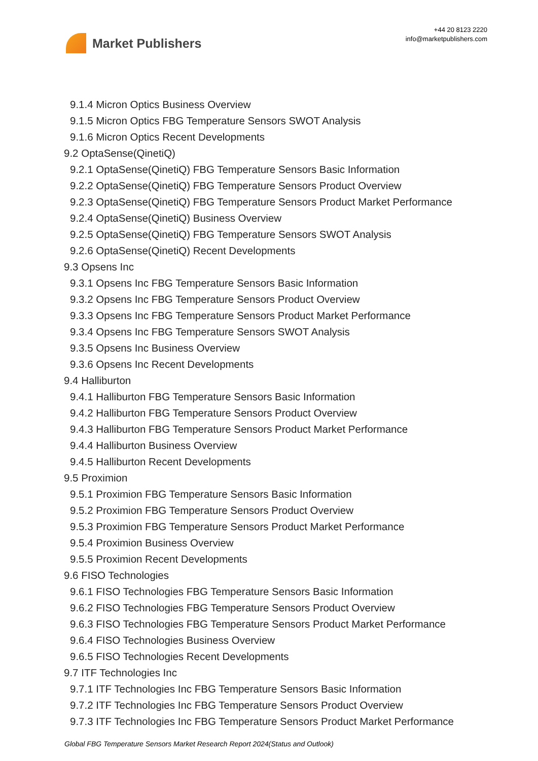Market Publishers
+44 20 8123 2220
info@marketpublishers.com
9.1.4 Micron Optics Business Overview
9.1.5 Micron Optics FBG Temperature Sensors SWOT Analysis
9.1.6 Micron Optics Recent Developments
9.2 OptaSense(QinetiQ)
9.2.1 OptaSense(QinetiQ) FBG Temperature Sensors Basic Information
9.2.2 OptaSense(QinetiQ) FBG Temperature Sensors Product Overview
9.2.3 OptaSense(QinetiQ) FBG Temperature Sensors Product Market Performance
9.2.4 OptaSense(QinetiQ) Business Overview
9.2.5 OptaSense(QinetiQ) FBG Temperature Sensors SWOT Analysis
9.2.6 OptaSense(QinetiQ) Recent Developments
9.3 Opsens Inc
9.3.1 Opsens Inc FBG Temperature Sensors Basic Information
9.3.2 Opsens Inc FBG Temperature Sensors Product Overview
9.3.3 Opsens Inc FBG Temperature Sensors Product Market Performance
9.3.4 Opsens Inc FBG Temperature Sensors SWOT Analysis
9.3.5 Opsens Inc Business Overview
9.3.6 Opsens Inc Recent Developments
9.4 Halliburton
9.4.1 Halliburton FBG Temperature Sensors Basic Information
9.4.2 Halliburton FBG Temperature Sensors Product Overview
9.4.3 Halliburton FBG Temperature Sensors Product Market Performance
9.4.4 Halliburton Business Overview
9.4.5 Halliburton Recent Developments
9.5 Proximion
9.5.1 Proximion FBG Temperature Sensors Basic Information
9.5.2 Proximion FBG Temperature Sensors Product Overview
9.5.3 Proximion FBG Temperature Sensors Product Market Performance
9.5.4 Proximion Business Overview
9.5.5 Proximion Recent Developments
9.6 FISO Technologies
9.6.1 FISO Technologies FBG Temperature Sensors Basic Information
9.6.2 FISO Technologies FBG Temperature Sensors Product Overview
9.6.3 FISO Technologies FBG Temperature Sensors Product Market Performance
9.6.4 FISO Technologies Business Overview
9.6.5 FISO Technologies Recent Developments
9.7 ITF Technologies Inc
9.7.1 ITF Technologies Inc FBG Temperature Sensors Basic Information
9.7.2 ITF Technologies Inc FBG Temperature Sensors Product Overview
9.7.3 ITF Technologies Inc FBG Temperature Sensors Product Market Performance
Global FBG Temperature Sensors Market Research Report 2024(Status and Outlook)